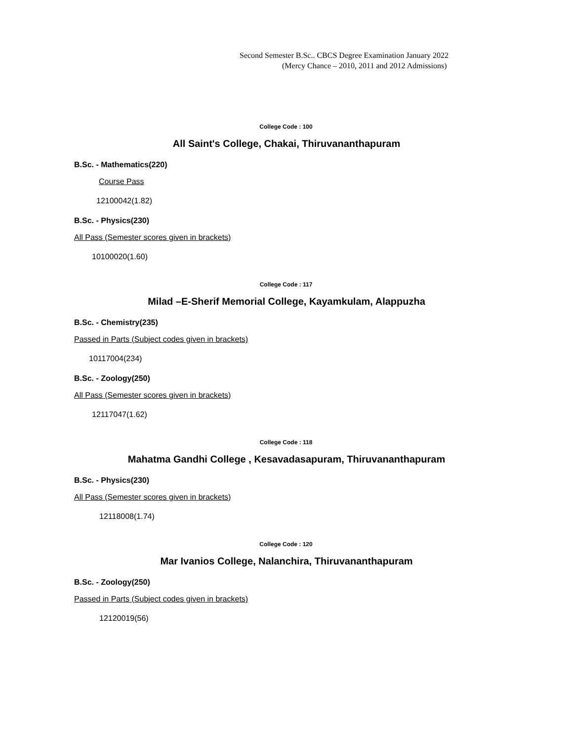Second Semester B.Sc.. CBCS Degree Examination January 2022
(Mercy Chance – 2010, 2011 and 2012 Admissions)
College Code : 100
All Saint's College, Chakai, Thiruvananthapuram
B.Sc. - Mathematics(220)
Course Pass
12100042(1.82)
B.Sc. - Physics(230)
All Pass (Semester scores given in brackets)
10100020(1.60)
College Code : 117
Milad –E-Sherif Memorial College, Kayamkulam, Alappuzha
B.Sc. - Chemistry(235)
Passed in Parts (Subject codes given in brackets)
10117004(234)
B.Sc. - Zoology(250)
All Pass (Semester scores given in brackets)
12117047(1.62)
College Code : 118
Mahatma Gandhi College , Kesavadasapuram, Thiruvananthapuram
B.Sc. - Physics(230)
All Pass (Semester scores given in brackets)
12118008(1.74)
College Code : 120
Mar Ivanios College, Nalanchira, Thiruvananthapuram
B.Sc. - Zoology(250)
Passed in Parts (Subject codes given in brackets)
12120019(56)